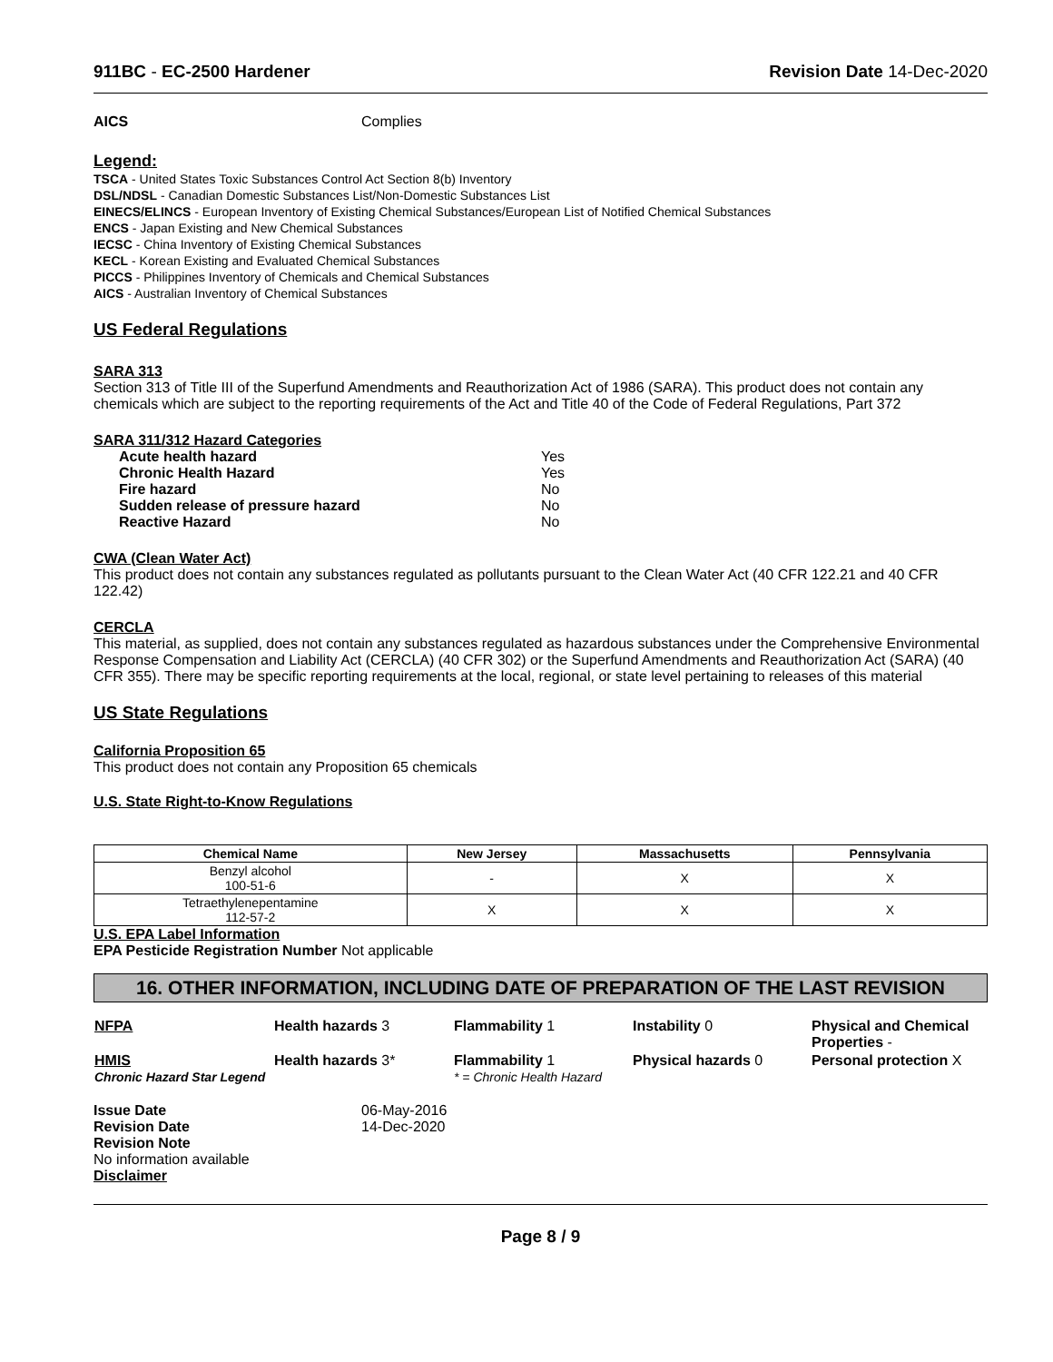911BC - EC-2500 Hardener Revision Date 14-Dec-2020
AICS Complies
Legend:
TSCA - United States Toxic Substances Control Act Section 8(b) Inventory
DSL/NDSL - Canadian Domestic Substances List/Non-Domestic Substances List
EINECS/ELINCS - European Inventory of Existing Chemical Substances/European List of Notified Chemical Substances
ENCS - Japan Existing and New Chemical Substances
IECSC - China Inventory of Existing Chemical Substances
KECL - Korean Existing and Evaluated Chemical Substances
PICCS - Philippines Inventory of Chemicals and Chemical Substances
AICS - Australian Inventory of Chemical Substances
US Federal Regulations
SARA 313
Section 313 of Title III of the Superfund Amendments and Reauthorization Act of 1986 (SARA). This product does not contain any chemicals which are subject to the reporting requirements of the Act and Title 40 of the Code of Federal Regulations, Part 372
SARA 311/312 Hazard Categories
| Acute health hazard | Yes |
| Chronic Health Hazard | Yes |
| Fire hazard | No |
| Sudden release of pressure hazard | No |
| Reactive Hazard | No |
CWA (Clean Water Act)
This product does not contain any substances regulated as pollutants pursuant to the Clean Water Act (40 CFR 122.21 and 40 CFR 122.42)
CERCLA
This material, as supplied, does not contain any substances regulated as hazardous substances under the Comprehensive Environmental Response Compensation and Liability Act (CERCLA) (40 CFR 302) or the Superfund Amendments and Reauthorization Act (SARA) (40 CFR 355). There may be specific reporting requirements at the local, regional, or state level pertaining to releases of this material
US State Regulations
California Proposition 65
This product does not contain any Proposition 65 chemicals
U.S. State Right-to-Know Regulations
| Chemical Name | New Jersey | Massachusetts | Pennsylvania |
| --- | --- | --- | --- |
| Benzyl alcohol 100-51-6 | - | X | X |
| Tetraethylenepentamine 112-57-2 | X | X | X |
U.S. EPA Label Information
EPA Pesticide Registration Number Not applicable
16. OTHER INFORMATION, INCLUDING DATE OF PREPARATION OF THE LAST REVISION
| NFPA | Health hazards 3 | Flammability 1 | Instability 0 | Physical and Chemical Properties - |
| HMIS Chronic Hazard Star Legend | Health hazards 3* | Flammability 1 * = Chronic Health Hazard | Physical hazards 0 | Personal protection X |
| Issue Date | 06-May-2016 |
| Revision Date | 14-Dec-2020 |
| Revision Note | |
No information available
Disclaimer
Page 8 / 9